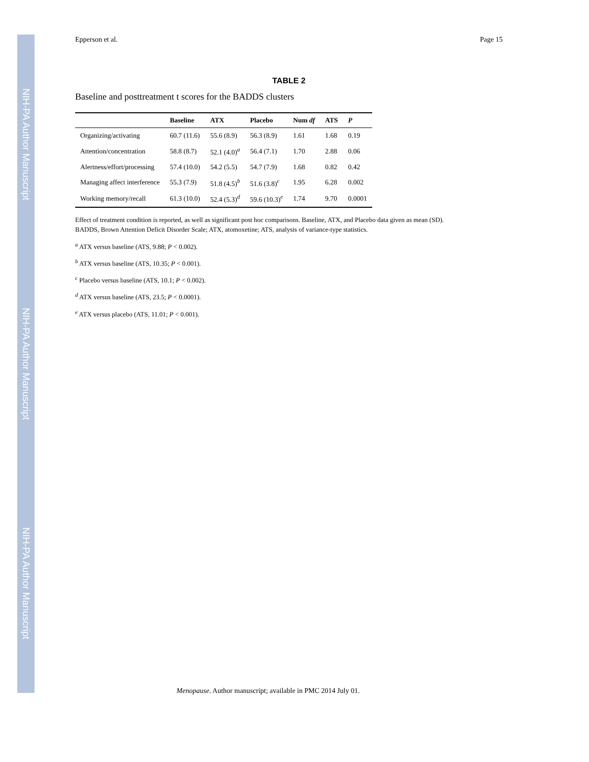NIH-PA Author Manuscript
NIH-PA Author Manuscript
NIH-PA Author Manuscript
Epperson et al. Page 15
TABLE 2
Baseline and posttreatment t scores for the BADDS clusters
| | Baseline | ATX | Placebo | Num df | ATS | P |
| --- | --- | --- | --- | --- | --- | --- |
| Organizing/activating | 60.7 (11.6) | 55.6 (8.9) | 56.3 (8.9) | 1.61 | 1.68 | 0.19 |
| Attention/concentration | 58.8 (8.7) | 52.1 (4.0)<sup>a</sup> | 56.4 (7.1) | 1.70 | 2.88 | 0.06 |
| Alertness/effort/processing | 57.4 (10.0) | 54.2 (5.5) | 54.7 (7.9) | 1.68 | 0.82 | 0.42 |
| Managing affect interference | 55.3 (7.9) | 51.8 (4.5)<sup>b</sup> | 51.6 (3.8)<sup>c</sup> | 1.95 | 6.28 | 0.002 |
| Working memory/recall | 61.3 (10.0) | 52.4 (5.3)<sup>d</sup> | 59.6 (10.3)<sup>e</sup> | 1.74 | 9.70 | 0.0001 |
Effect of treatment condition is reported, as well as significant post hoc comparisons. Baseline, ATX, and Placebo data given as mean (SD).
BADDS, Brown Attention Deficit Disorder Scale; ATX, atomoxetine; ATS, analysis of variance-type statistics.
<sup>a</sup> ATX versus baseline (ATS, 9.88; P < 0.002).
<sup>b</sup> ATX versus baseline (ATS, 10.35; P < 0.001).
<sup>c</sup> Placebo versus baseline (ATS, 10.1; P < 0.002).
<sup>d</sup> ATX versus baseline (ATS, 23.5; P < 0.0001).
<sup>e</sup> ATX versus placebo (ATS, 11.01; P < 0.001).
Menopause. Author manuscript; available in PMC 2014 July 01.